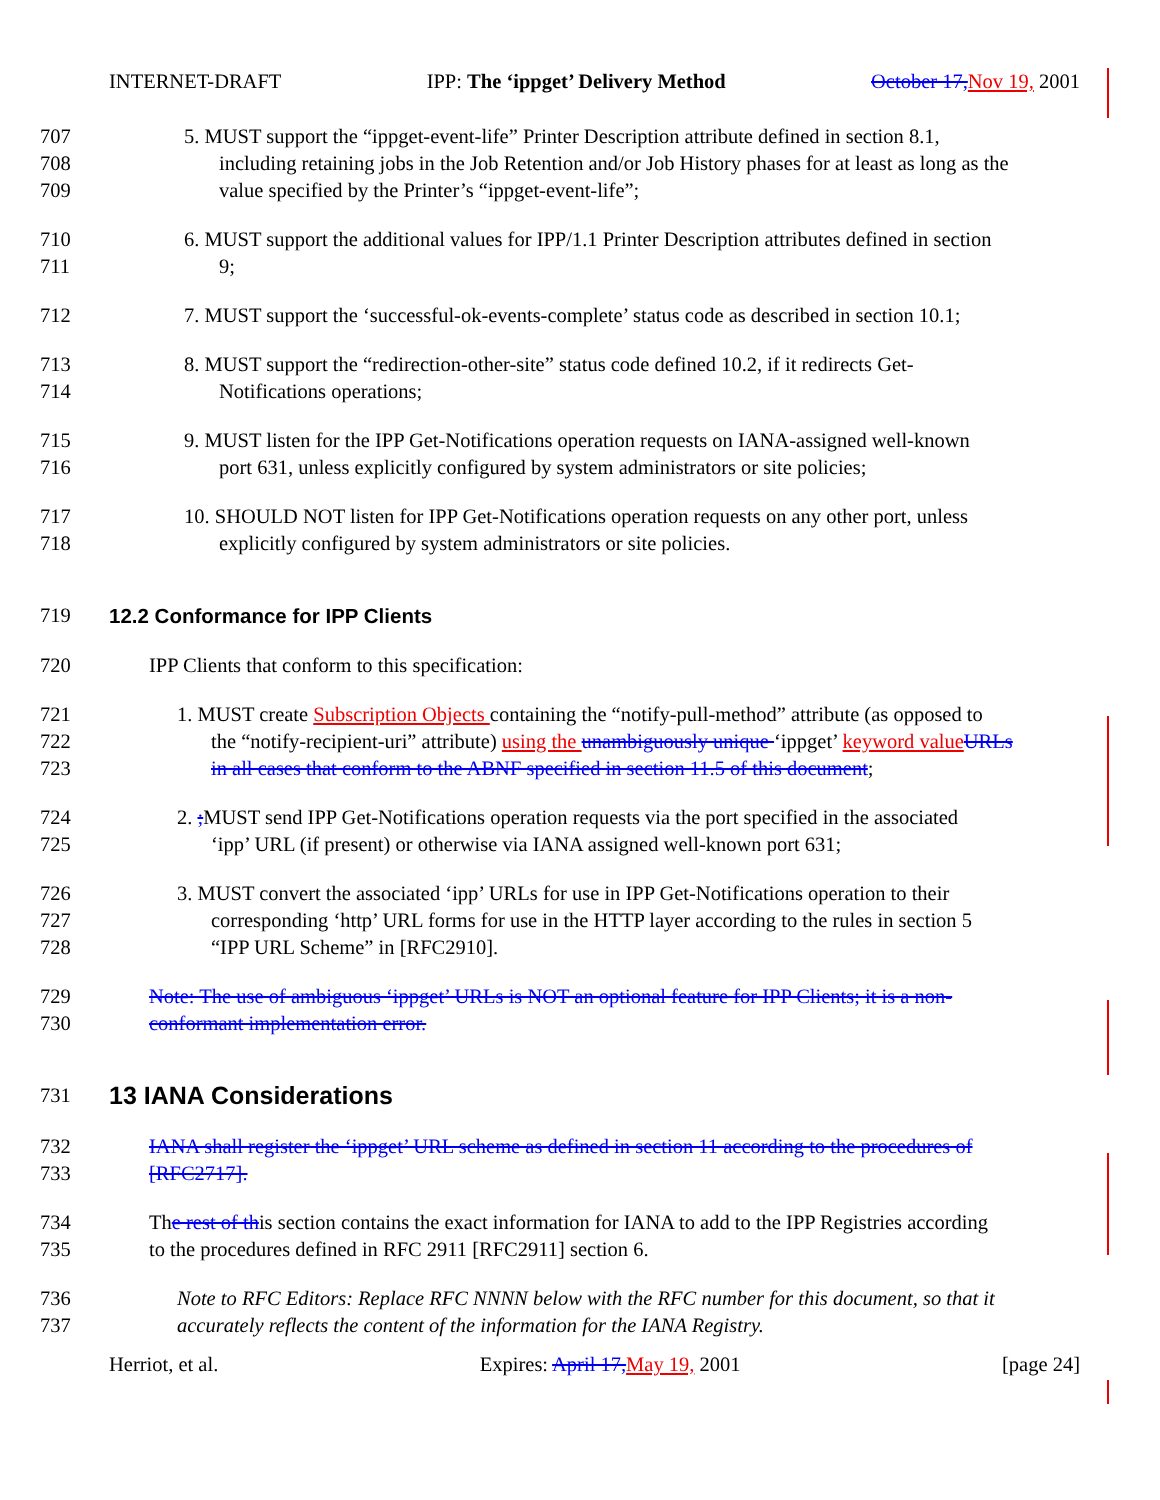INTERNET-DRAFT IPP: The ‘ippget’ Delivery Method October 17, Nov 19, 2001
707 5. MUST support the “ippget-event-life” Printer Description attribute defined in section 8.1,
708 including retaining jobs in the Job Retention and/or Job History phases for at least as long as the
709 value specified by the Printer’s “ippget-event-life”;
710 6. MUST support the additional values for IPP/1.1 Printer Description attributes defined in section
711 9;
712 7. MUST support the ‘successful-ok-events-complete’ status code as described in section 10.1;
713 8. MUST support the “redirection-other-site” status code defined 10.2, if it redirects Get-
714 Notifications operations;
715 9. MUST listen for the IPP Get-Notifications operation requests on IANA-assigned well-known
716 port 631, unless explicitly configured by system administrators or site policies;
717 10. SHOULD NOT listen for IPP Get-Notifications operation requests on any other port, unless
718 explicitly configured by system administrators or site policies.
719 12.2 Conformance for IPP Clients
720 IPP Clients that conform to this specification:
721 1. MUST create Subscription Objects containing the “notify-pull-method” attribute (as opposed to
722 the “notify-recipient-uri” attribute) using the unambiguously unique ‘ippget’ keyword value URLs
723 in all cases that conform to the ABNF specified in section 11.5 of this document;
724 2. ; MUST send IPP Get-Notifications operation requests via the port specified in the associated
725 ‘ipp’ URL (if present) or otherwise via IANA assigned well-known port 631;
726 3. MUST convert the associated ‘ipp’ URLs for use in IPP Get-Notifications operation to their
727 corresponding ‘http’ URL forms for use in the HTTP layer according to the rules in section 5
728 “IPP URL Scheme” in [RFC2910].
729 Note: The use of ambiguous ‘ippget’ URLs is NOT an optional feature for IPP Clients; it is a non-
730 conformant implementation error.
731 13 IANA Considerations
732 IANA shall register the ‘ippget’ URL scheme as defined in section 11 according to the procedures of
733 [RFC2717].
734 The rest of this section contains the exact information for IANA to add to the IPP Registries according
735 to the procedures defined in RFC 2911 [RFC2911] section 6.
736 Note to RFC Editors: Replace RFC NNNN below with the RFC number for this document, so that it
737 accurately reflects the content of the information for the IANA Registry.
Herriot, et al. Expires: April 17, May 19, 2001 [page 24]